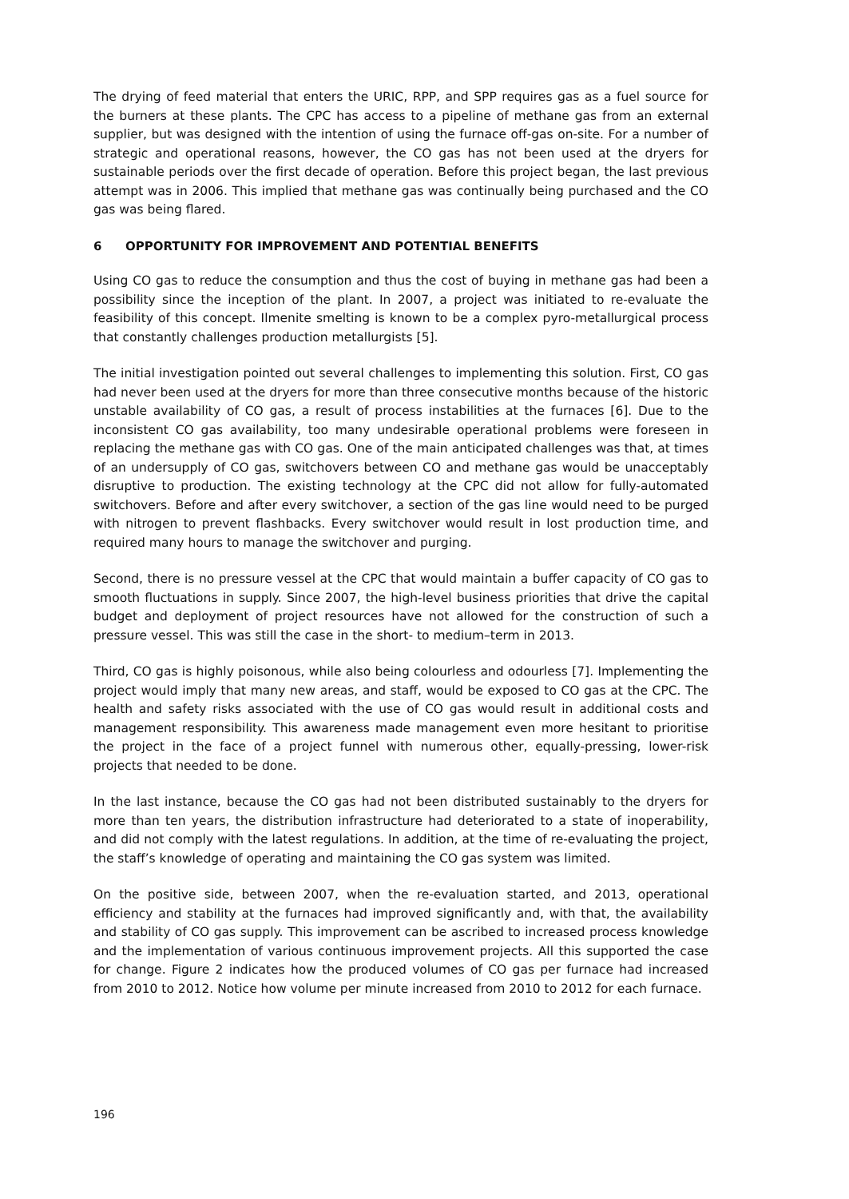The drying of feed material that enters the URIC, RPP, and SPP requires gas as a fuel source for the burners at these plants. The CPC has access to a pipeline of methane gas from an external supplier, but was designed with the intention of using the furnace off-gas on-site. For a number of strategic and operational reasons, however, the CO gas has not been used at the dryers for sustainable periods over the first decade of operation. Before this project began, the last previous attempt was in 2006. This implied that methane gas was continually being purchased and the CO gas was being flared.
6 OPPORTUNITY FOR IMPROVEMENT AND POTENTIAL BENEFITS
Using CO gas to reduce the consumption and thus the cost of buying in methane gas had been a possibility since the inception of the plant. In 2007, a project was initiated to re-evaluate the feasibility of this concept. Ilmenite smelting is known to be a complex pyro-metallurgical process that constantly challenges production metallurgists [5].
The initial investigation pointed out several challenges to implementing this solution. First, CO gas had never been used at the dryers for more than three consecutive months because of the historic unstable availability of CO gas, a result of process instabilities at the furnaces [6]. Due to the inconsistent CO gas availability, too many undesirable operational problems were foreseen in replacing the methane gas with CO gas. One of the main anticipated challenges was that, at times of an undersupply of CO gas, switchovers between CO and methane gas would be unacceptably disruptive to production. The existing technology at the CPC did not allow for fully-automated switchovers. Before and after every switchover, a section of the gas line would need to be purged with nitrogen to prevent flashbacks. Every switchover would result in lost production time, and required many hours to manage the switchover and purging.
Second, there is no pressure vessel at the CPC that would maintain a buffer capacity of CO gas to smooth fluctuations in supply. Since 2007, the high-level business priorities that drive the capital budget and deployment of project resources have not allowed for the construction of such a pressure vessel. This was still the case in the short- to medium–term in 2013.
Third, CO gas is highly poisonous, while also being colourless and odourless [7]. Implementing the project would imply that many new areas, and staff, would be exposed to CO gas at the CPC. The health and safety risks associated with the use of CO gas would result in additional costs and management responsibility. This awareness made management even more hesitant to prioritise the project in the face of a project funnel with numerous other, equally-pressing, lower-risk projects that needed to be done.
In the last instance, because the CO gas had not been distributed sustainably to the dryers for more than ten years, the distribution infrastructure had deteriorated to a state of inoperability, and did not comply with the latest regulations. In addition, at the time of re-evaluating the project, the staff’s knowledge of operating and maintaining the CO gas system was limited.
On the positive side, between 2007, when the re-evaluation started, and 2013, operational efficiency and stability at the furnaces had improved significantly and, with that, the availability and stability of CO gas supply. This improvement can be ascribed to increased process knowledge and the implementation of various continuous improvement projects. All this supported the case for change. Figure 2 indicates how the produced volumes of CO gas per furnace had increased from 2010 to 2012. Notice how volume per minute increased from 2010 to 2012 for each furnace.
196